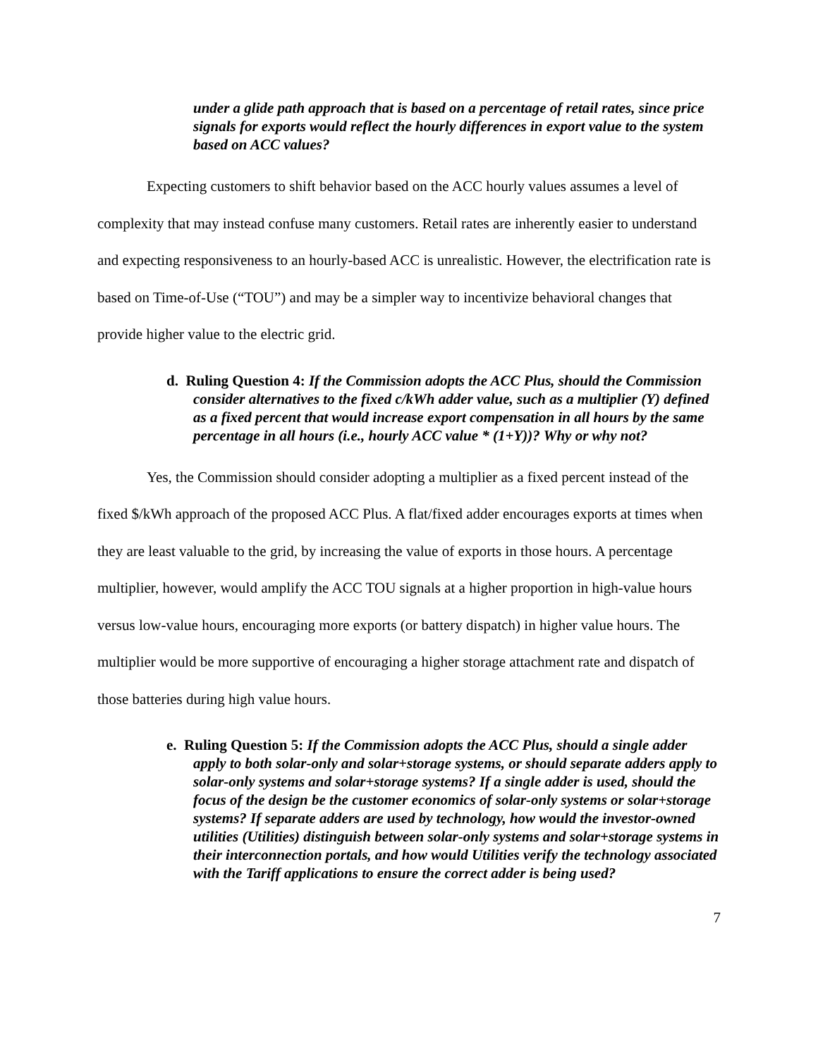under a glide path approach that is based on a percentage of retail rates, since price signals for exports would reflect the hourly differences in export value to the system based on ACC values?
Expecting customers to shift behavior based on the ACC hourly values assumes a level of complexity that may instead confuse many customers. Retail rates are inherently easier to understand and expecting responsiveness to an hourly-based ACC is unrealistic. However, the electrification rate is based on Time-of-Use (“TOU”) and may be a simpler way to incentivize behavioral changes that provide higher value to the electric grid.
d. Ruling Question 4: If the Commission adopts the ACC Plus, should the Commission consider alternatives to the fixed c/kWh adder value, such as a multiplier (Y) defined as a fixed percent that would increase export compensation in all hours by the same percentage in all hours (i.e., hourly ACC value * (1+Y))? Why or why not?
Yes, the Commission should consider adopting a multiplier as a fixed percent instead of the fixed $/kWh approach of the proposed ACC Plus. A flat/fixed adder encourages exports at times when they are least valuable to the grid, by increasing the value of exports in those hours. A percentage multiplier, however, would amplify the ACC TOU signals at a higher proportion in high-value hours versus low-value hours, encouraging more exports (or battery dispatch) in higher value hours. The multiplier would be more supportive of encouraging a higher storage attachment rate and dispatch of those batteries during high value hours.
e. Ruling Question 5: If the Commission adopts the ACC Plus, should a single adder apply to both solar-only and solar+storage systems, or should separate adders apply to solar-only systems and solar+storage systems? If a single adder is used, should the focus of the design be the customer economics of solar-only systems or solar+storage systems? If separate adders are used by technology, how would the investor-owned utilities (Utilities) distinguish between solar-only systems and solar+storage systems in their interconnection portals, and how would Utilities verify the technology associated with the Tariff applications to ensure the correct adder is being used?
7